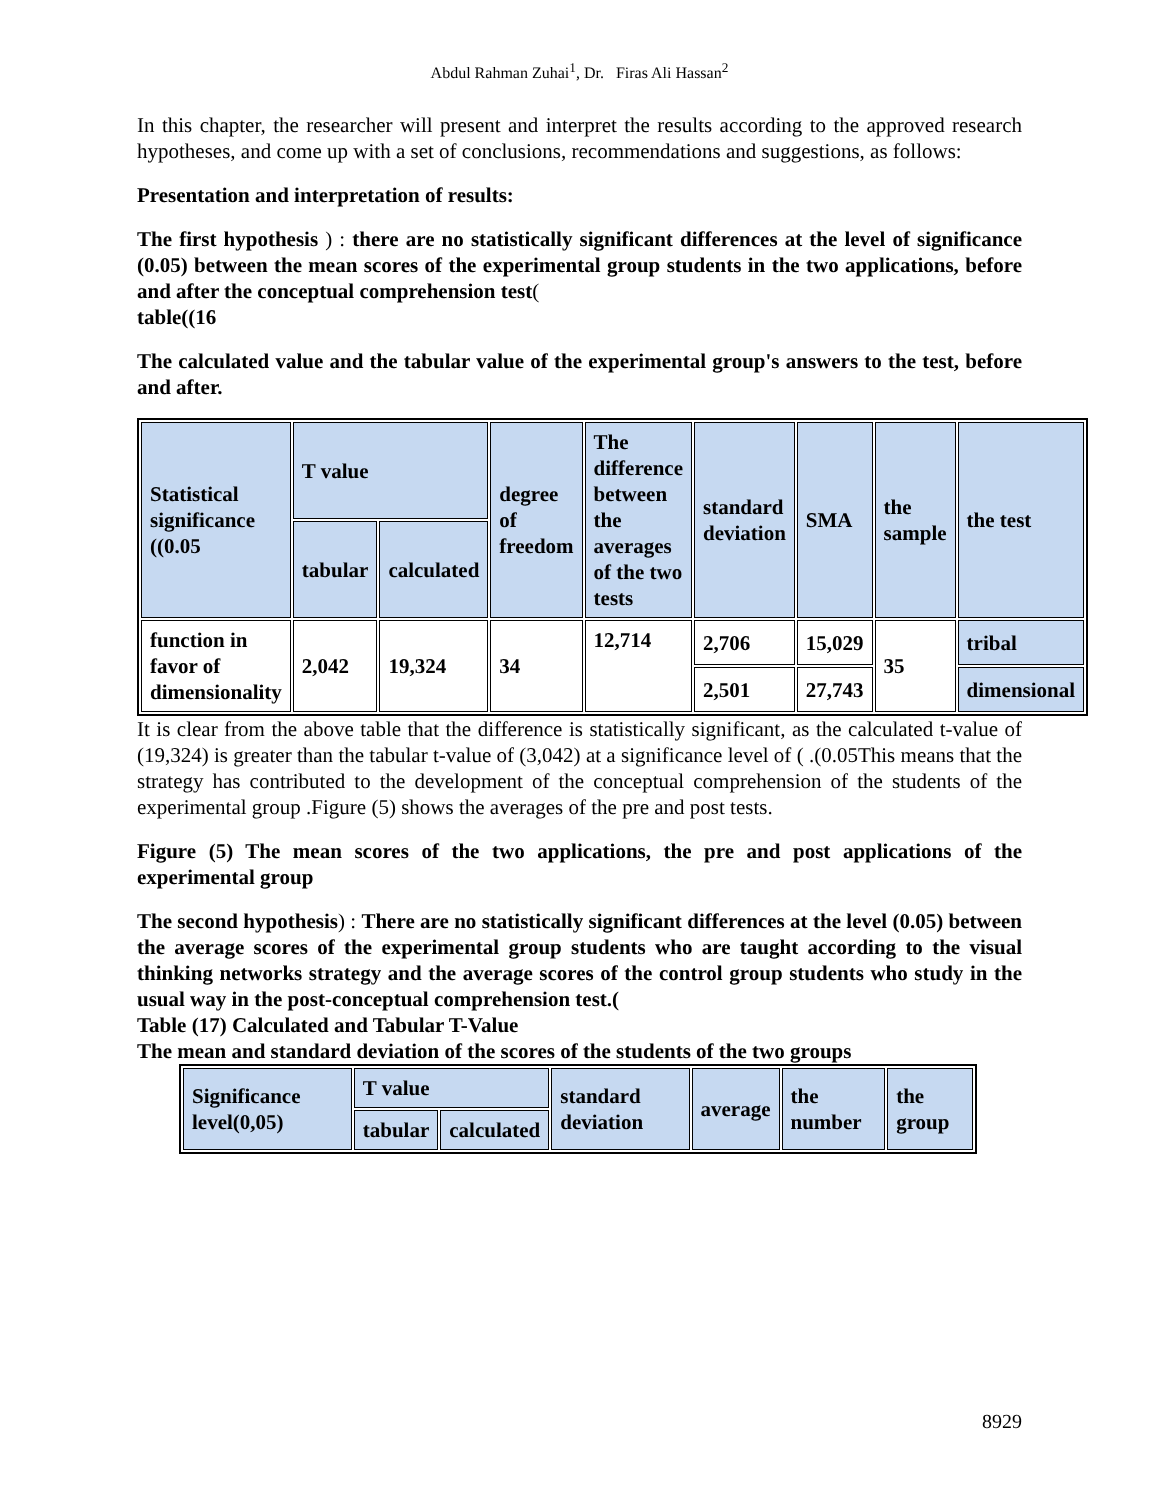Abdul Rahman Zuhai<sup>1</sup>, Dr. Firas Ali Hassan<sup>2</sup>
In this chapter, the researcher will present and interpret the results according to the approved research hypotheses, and come up with a set of conclusions, recommendations and suggestions, as follows:
Presentation and interpretation of results:
The first hypothesis ) : there are no statistically significant differences at the level of significance (0.05) between the mean scores of the experimental group students in the two applications, before and after the conceptual comprehension test(
table((16
The calculated value and the tabular value of the experimental group's answers to the test, before and after.
| Statistical significance ((0.05 | T value | | degree of freedom | The difference between the averages of the two tests | standard deviation | SMA | the sample | the test |
| --- | --- | --- | --- | --- | --- | --- | --- | --- |
| | tabular | calculated | | | | | | |
| function in favor of dimensionality | 2,042 | 19,324 | 34 | 12,714 | 2,706 | 15,029 | 35 | tribal |
| | | | | | 2,501 | 27,743 | | dimensional |
It is clear from the above table that the difference is statistically significant, as the calculated t-value of (19,324) is greater than the tabular t-value of (3,042) at a significance level of ( .(0.05This means that the strategy has contributed to the development of the conceptual comprehension of the students of the experimental group .Figure (5) shows the averages of the pre and post tests.
Figure (5) The mean scores of the two applications, the pre and post applications of the experimental group
The second hypothesis) : There are no statistically significant differences at the level (0.05) between the average scores of the experimental group students who are taught according to the visual thinking networks strategy and the average scores of the control group students who study in the usual way in the post-conceptual comprehension test.(
Table (17) Calculated and Tabular T-Value
The mean and standard deviation of the scores of the students of the two groups
| Significance level(0,05) | T value | | standard deviation | average | the number | the group |
| --- | --- | --- | --- | --- | --- | --- |
| | tabular | calculated | | | | |
8929